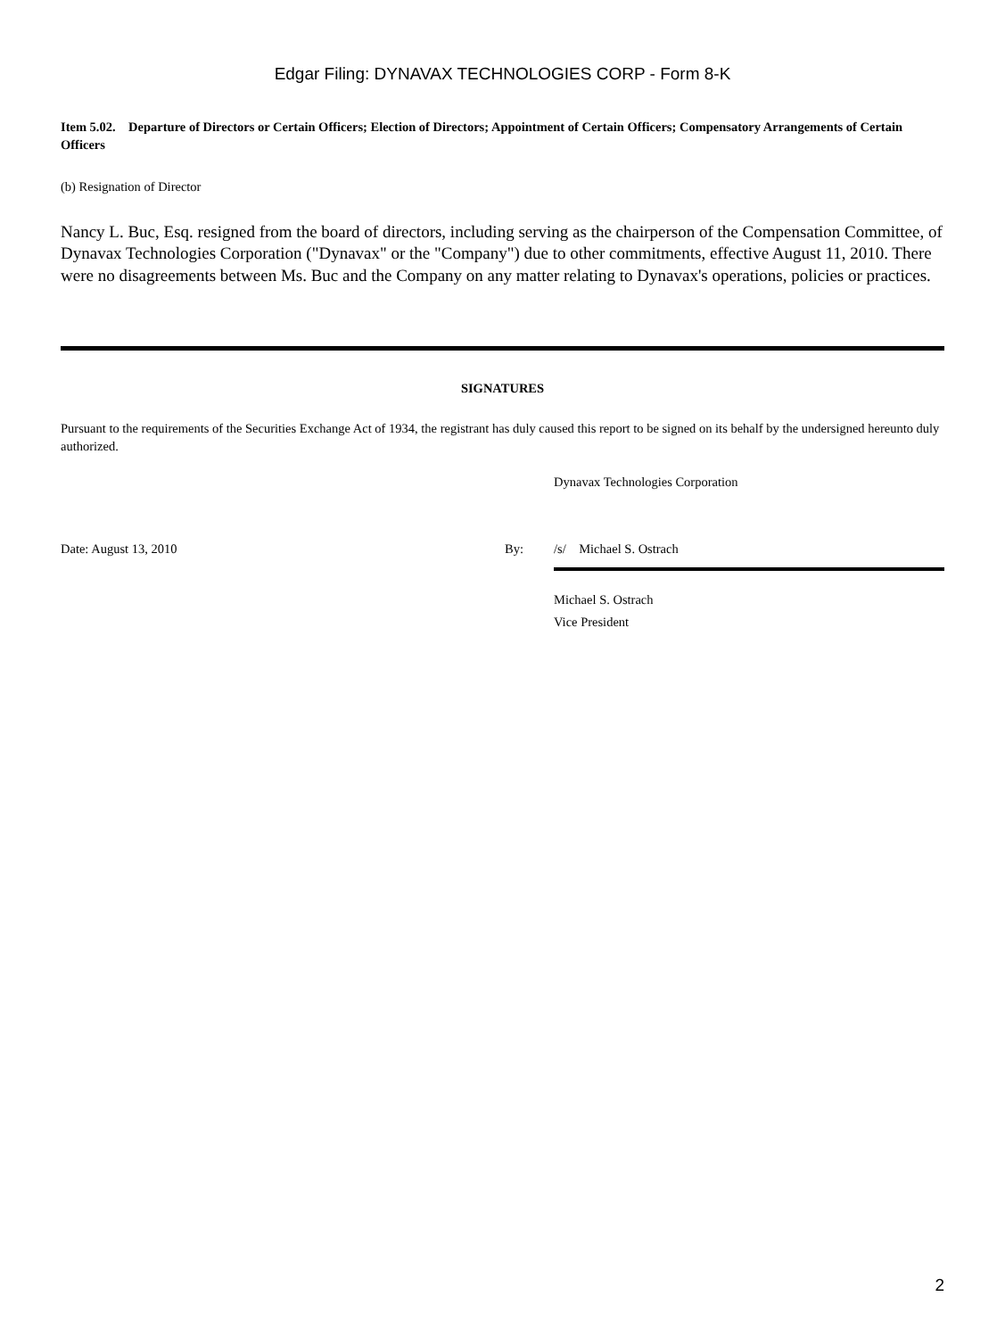Edgar Filing: DYNAVAX TECHNOLOGIES CORP - Form 8-K
Item 5.02. Departure of Directors or Certain Officers; Election of Directors; Appointment of Certain Officers; Compensatory Arrangements of Certain Officers
(b) Resignation of Director
Nancy L. Buc, Esq. resigned from the board of directors, including serving as the chairperson of the Compensation Committee, of Dynavax Technologies Corporation ("Dynavax" or the "Company") due to other commitments, effective August 11, 2010. There were no disagreements between Ms. Buc and the Company on any matter relating to Dynavax's operations, policies or practices.
SIGNATURES
Pursuant to the requirements of the Securities Exchange Act of 1934, the registrant has duly caused this report to be signed on its behalf by the undersigned hereunto duly authorized.
| | | Dynavax Technologies Corporation |
| Date: August 13, 2010 | By: | /s/ Michael S. Ostrach |
| | | Michael S. Ostrach Vice President |
2